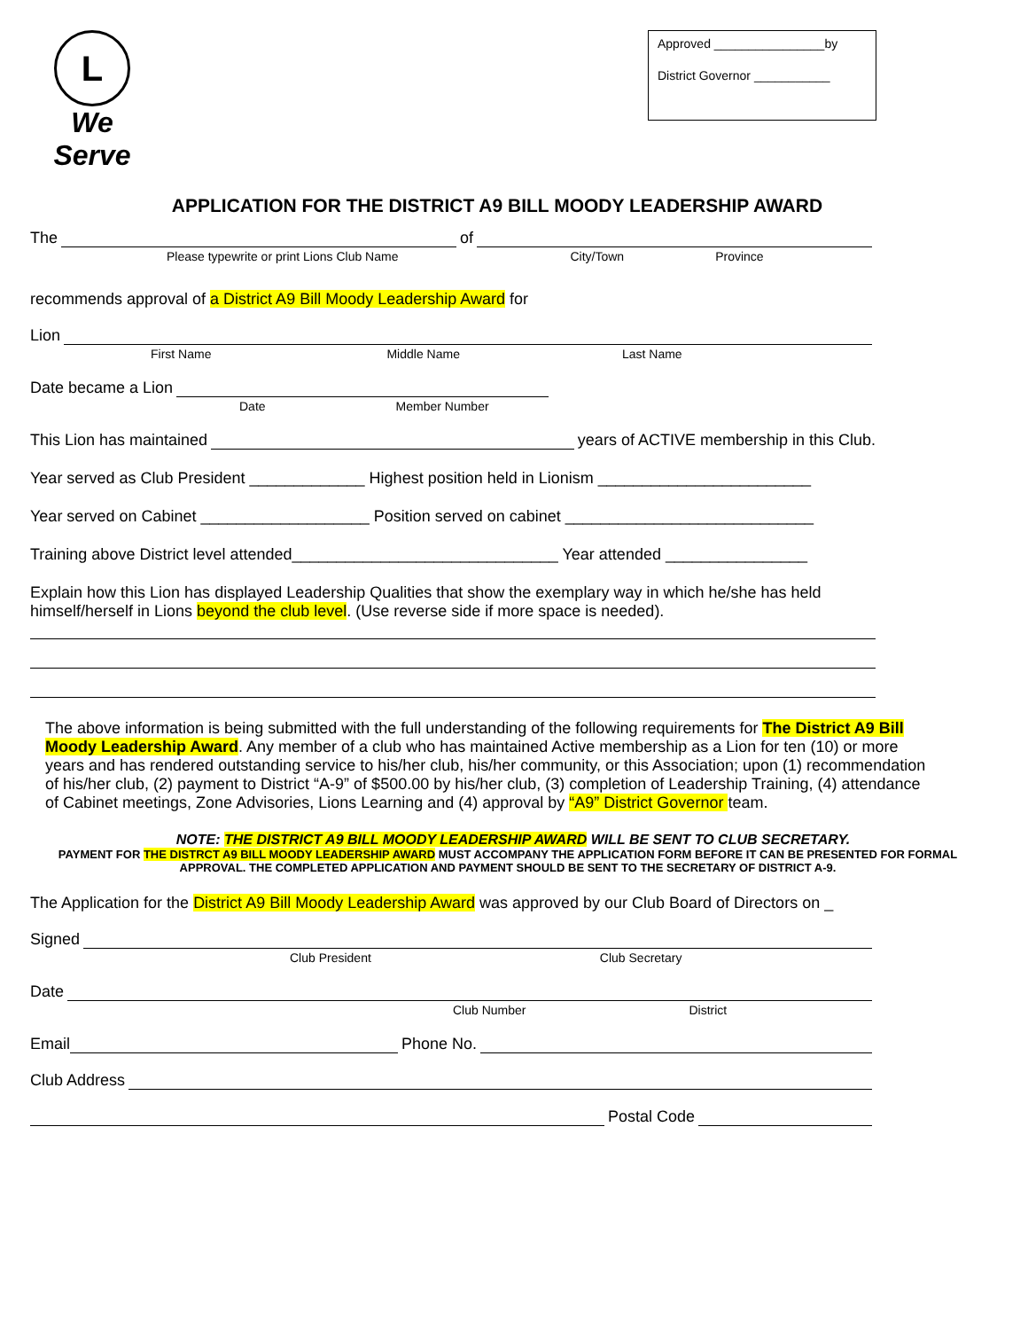L
We Serve
Approved ________________by
District Governor ___________
APPLICATION FOR THE DISTRICT A9 BILL MOODY LEADERSHIP AWARD
The of
Please typewrite or print Lions Club Name City/Town Province
recommends approval of a District A9 Bill Moody Leadership Award for
Lion
First Name Middle Name Last Name
Date became a Lion
Date Member Number
This Lion has maintained years of ACTIVE membership in this Club.
Year served as Club President _____________ Highest position held in Lionism ________________________
Year served on Cabinet ___________________ Position served on cabinet ____________________________
Training above District level attended______________________________ Year attended ________________
Explain how this Lion has displayed Leadership Qualities that show the exemplary way in which he/she has held himself/herself in Lions beyond the club level. (Use reverse side if more space is needed).
The above information is being submitted with the full understanding of the following requirements for The District A9 Bill Moody Leadership Award. Any member of a club who has maintained Active membership as a Lion for ten (10) or more years and has rendered outstanding service to his/her club, his/her community, or this Association; upon (1) recommendation of his/her club, (2) payment to District “A-9” of $500.00 by his/her club, (3) completion of Leadership Training, (4) attendance of Cabinet meetings, Zone Advisories, Lions Learning and (4) approval by “A9” District Governor team.
NOTE: THE DISTRICT A9 BILL MOODY LEADERSHIP AWARD WILL BE SENT TO CLUB SECRETARY.
PAYMENT FOR THE DISTRCT A9 BILL MOODY LEADERSHIP AWARD MUST ACCOMPANY THE APPLICATION FORM BEFORE IT CAN BE PRESENTED FOR FORMAL APPROVAL. THE COMPLETED APPLICATION AND PAYMENT SHOULD BE SENT TO THE SECRETARY OF DISTRICT A-9.
The Application for the District A9 Bill Moody Leadership Award was approved by our Club Board of Directors on _
Signed
Club President Club Secretary
Date
Club Number District
Email Phone No.
Club Address
Postal Code